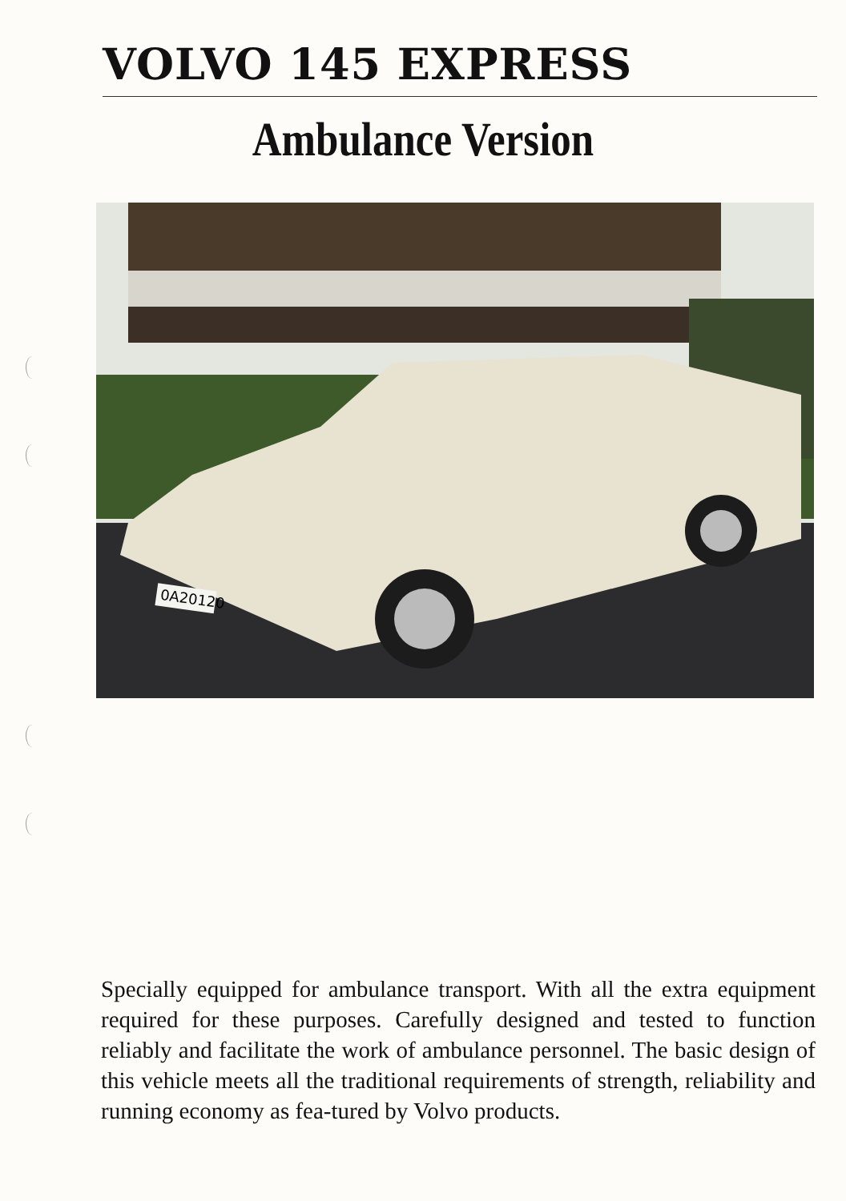VOLVO 145 EXPRESS
Ambulance Version
0A20120
Specially equipped for ambulance transport. With all the extra equipment required for these purposes. Carefully designed and tested to function reliably and facilitate the work of ambulance personnel. The basic design of this vehicle meets all the traditional requirements of strength, reliability and running economy as fea-tured by Volvo products.